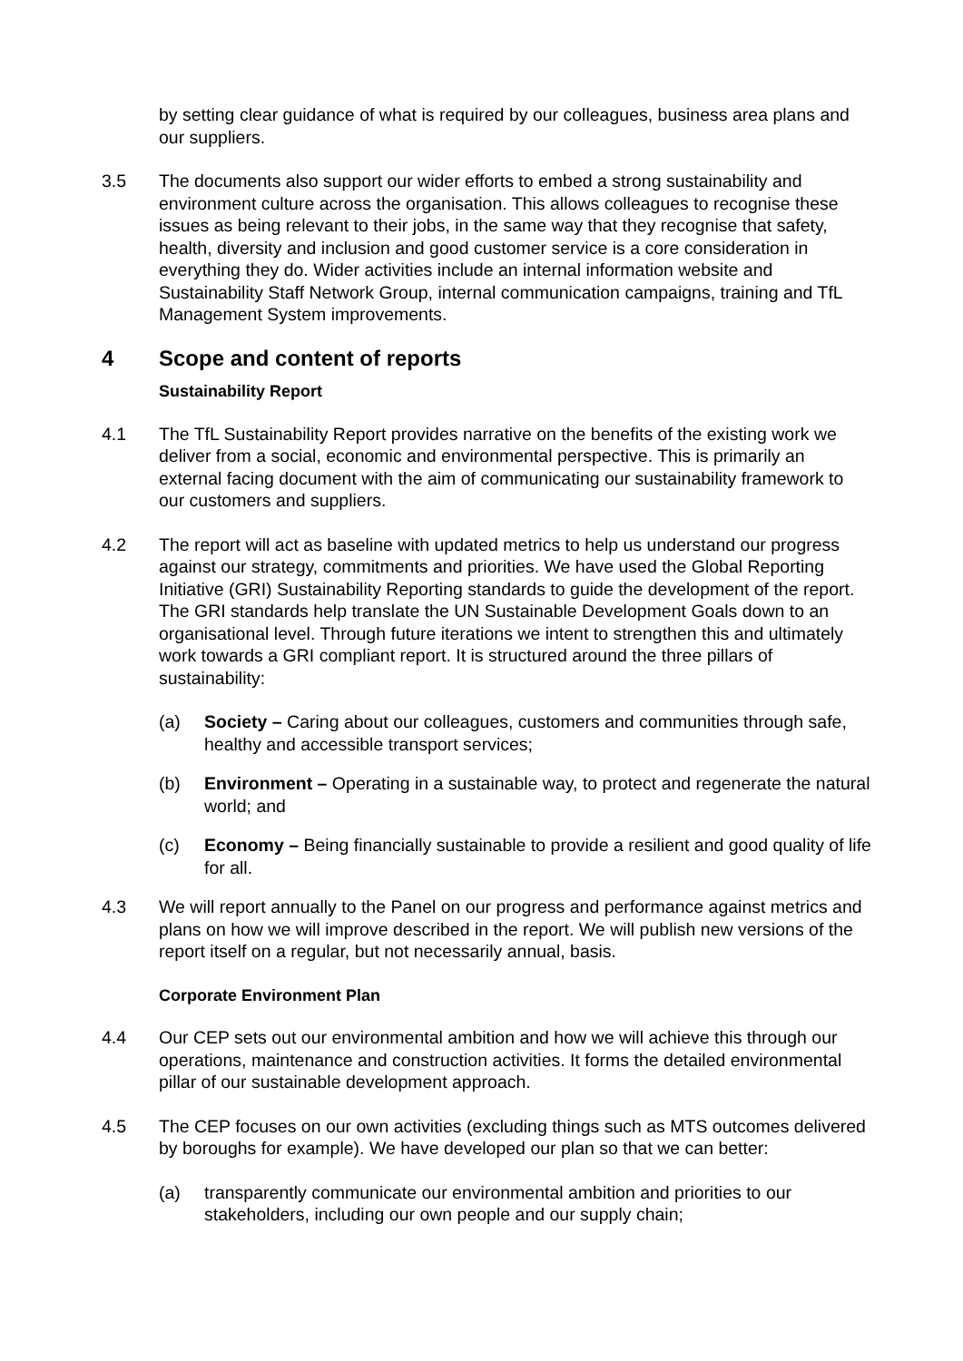by setting clear guidance of what is required by our colleagues, business area plans and our suppliers.
3.5 The documents also support our wider efforts to embed a strong sustainability and environment culture across the organisation. This allows colleagues to recognise these issues as being relevant to their jobs, in the same way that they recognise that safety, health, diversity and inclusion and good customer service is a core consideration in everything they do. Wider activities include an internal information website and Sustainability Staff Network Group, internal communication campaigns, training and TfL Management System improvements.
4 Scope and content of reports
Sustainability Report
4.1 The TfL Sustainability Report provides narrative on the benefits of the existing work we deliver from a social, economic and environmental perspective. This is primarily an external facing document with the aim of communicating our sustainability framework to our customers and suppliers.
4.2 The report will act as baseline with updated metrics to help us understand our progress against our strategy, commitments and priorities. We have used the Global Reporting Initiative (GRI) Sustainability Reporting standards to guide the development of the report. The GRI standards help translate the UN Sustainable Development Goals down to an organisational level. Through future iterations we intent to strengthen this and ultimately work towards a GRI compliant report. It is structured around the three pillars of sustainability:
(a) Society – Caring about our colleagues, customers and communities through safe, healthy and accessible transport services;
(b) Environment – Operating in a sustainable way, to protect and regenerate the natural world; and
(c) Economy – Being financially sustainable to provide a resilient and good quality of life for all.
4.3 We will report annually to the Panel on our progress and performance against metrics and plans on how we will improve described in the report. We will publish new versions of the report itself on a regular, but not necessarily annual, basis.
Corporate Environment Plan
4.4 Our CEP sets out our environmental ambition and how we will achieve this through our operations, maintenance and construction activities. It forms the detailed environmental pillar of our sustainable development approach.
4.5 The CEP focuses on our own activities (excluding things such as MTS outcomes delivered by boroughs for example). We have developed our plan so that we can better:
(a) transparently communicate our environmental ambition and priorities to our stakeholders, including our own people and our supply chain;